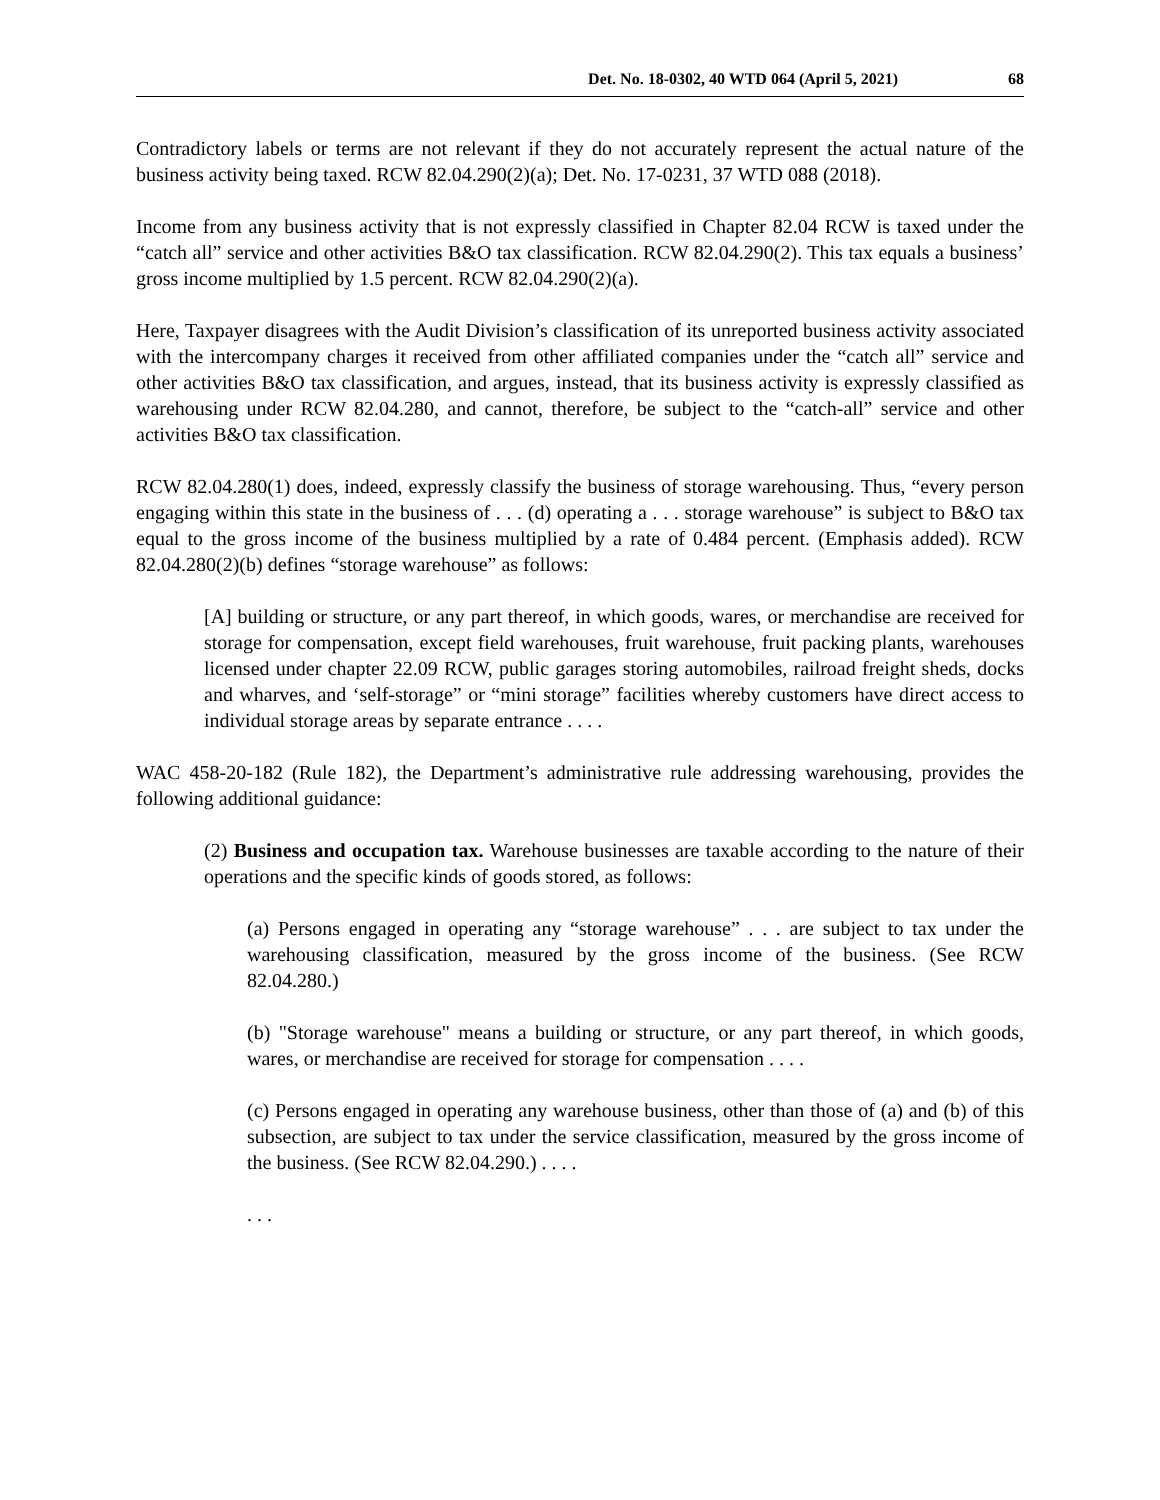Det. No. 18-0302, 40 WTD 064 (April 5, 2021) 68
Contradictory labels or terms are not relevant if they do not accurately represent the actual nature of the business activity being taxed. RCW 82.04.290(2)(a); Det. No. 17-0231, 37 WTD 088 (2018).
Income from any business activity that is not expressly classified in Chapter 82.04 RCW is taxed under the “catch all” service and other activities B&O tax classification. RCW 82.04.290(2). This tax equals a business’ gross income multiplied by 1.5 percent. RCW 82.04.290(2)(a).
Here, Taxpayer disagrees with the Audit Division’s classification of its unreported business activity associated with the intercompany charges it received from other affiliated companies under the “catch all” service and other activities B&O tax classification, and argues, instead, that its business activity is expressly classified as warehousing under RCW 82.04.280, and cannot, therefore, be subject to the “catch-all” service and other activities B&O tax classification.
RCW 82.04.280(1) does, indeed, expressly classify the business of storage warehousing. Thus, “every person engaging within this state in the business of . . . (d) operating a . . . storage warehouse” is subject to B&O tax equal to the gross income of the business multiplied by a rate of 0.484 percent. (Emphasis added). RCW 82.04.280(2)(b) defines “storage warehouse” as follows:
[A] building or structure, or any part thereof, in which goods, wares, or merchandise are received for storage for compensation, except field warehouses, fruit warehouse, fruit packing plants, warehouses licensed under chapter 22.09 RCW, public garages storing automobiles, railroad freight sheds, docks and wharves, and ‘self-storage” or “mini storage” facilities whereby customers have direct access to individual storage areas by separate entrance . . . .
WAC 458-20-182 (Rule 182), the Department’s administrative rule addressing warehousing, provides the following additional guidance:
(2) Business and occupation tax. Warehouse businesses are taxable according to the nature of their operations and the specific kinds of goods stored, as follows:
(a) Persons engaged in operating any “storage warehouse” . . . are subject to tax under the warehousing classification, measured by the gross income of the business. (See RCW 82.04.280.)
(b) "Storage warehouse" means a building or structure, or any part thereof, in which goods, wares, or merchandise are received for storage for compensation . . . .
(c) Persons engaged in operating any warehouse business, other than those of (a) and (b) of this subsection, are subject to tax under the service classification, measured by the gross income of the business. (See RCW 82.04.290.) . . . .
. . .